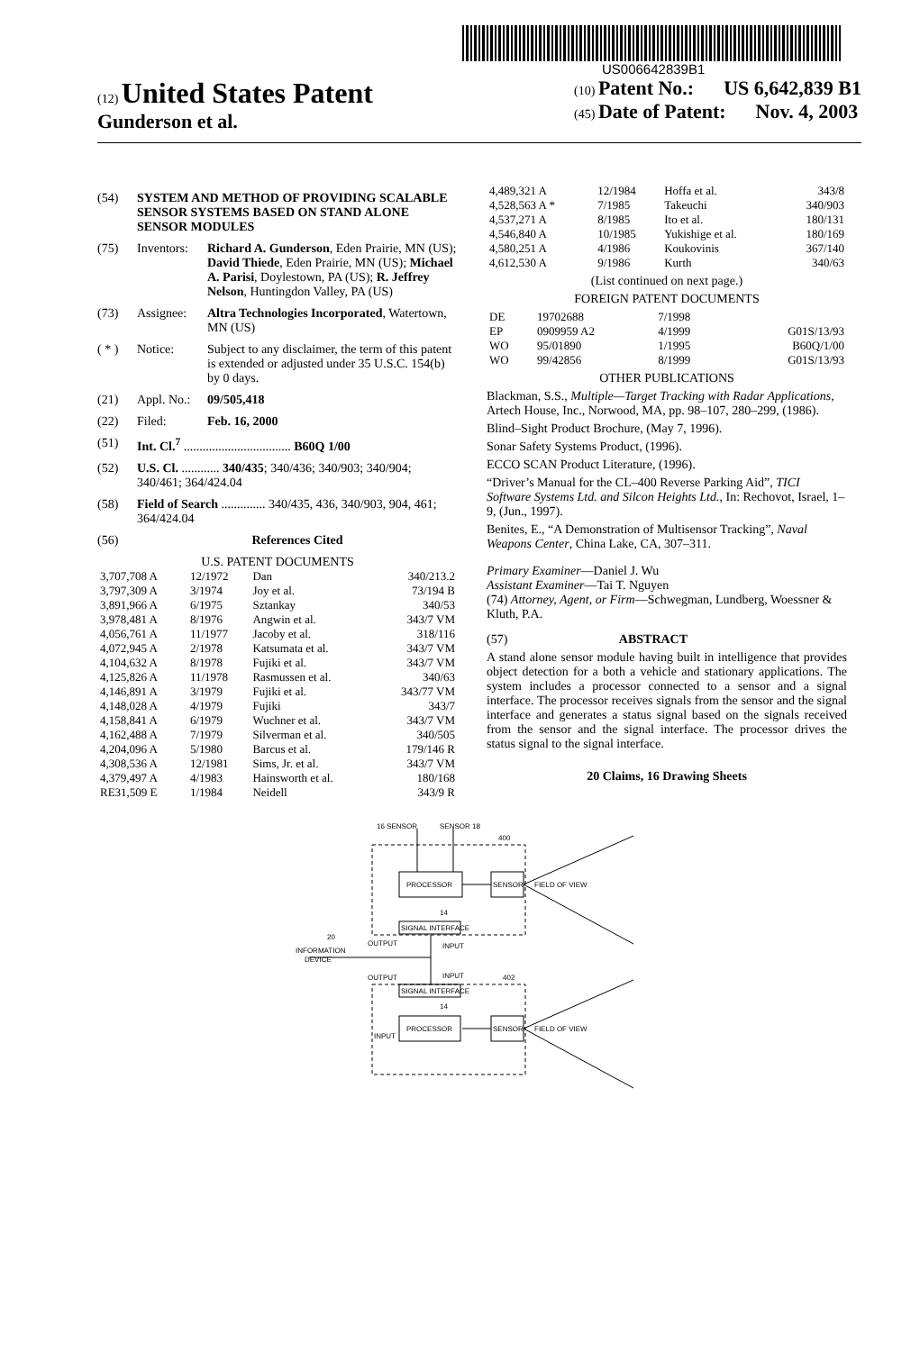US006642839B1
(12) United States Patent
Gunderson et al.
(10) Patent No.: US 6,642,839 B1
(45) Date of Patent: Nov. 4, 2003
(54) SYSTEM AND METHOD OF PROVIDING SCALABLE SENSOR SYSTEMS BASED ON STAND ALONE SENSOR MODULES
(75) Inventors: Richard A. Gunderson, Eden Prairie, MN (US); David Thiede, Eden Prairie, MN (US); Michael A. Parisi, Doylestown, PA (US); R. Jeffrey Nelson, Huntingdon Valley, PA (US)
(73) Assignee: Altra Technologies Incorporated, Watertown, MN (US)
( * ) Notice: Subject to any disclaimer, the term of this patent is extended or adjusted under 35 U.S.C. 154(b) by 0 days.
(21) Appl. No.: 09/505,418
(22) Filed: Feb. 16, 2000
(51) Int. Cl.<sup>7</sup> .................................. B60Q 1/00
(52) U.S. Cl. ............ 340/435; 340/436; 340/903; 340/904; 340/461; 364/424.04
(58) Field of Search .............. 340/435, 436, 340/903, 904, 461; 364/424.04
(56) References Cited
U.S. PATENT DOCUMENTS
| 3,707,708 A | 12/1972 | Dan | 340/213.2 |
| 3,797,309 A | 3/1974 | Joy et al. | 73/194 B |
| 3,891,966 A | 6/1975 | Sztankay | 340/53 |
| 3,978,481 A | 8/1976 | Angwin et al. | 343/7 VM |
| 4,056,761 A | 11/1977 | Jacoby et al. | 318/116 |
| 4,072,945 A | 2/1978 | Katsumata et al. | 343/7 VM |
| 4,104,632 A | 8/1978 | Fujiki et al. | 343/7 VM |
| 4,125,826 A | 11/1978 | Rasmussen et al. | 340/63 |
| 4,146,891 A | 3/1979 | Fujiki et al. | 343/77 VM |
| 4,148,028 A | 4/1979 | Fujiki | 343/7 |
| 4,158,841 A | 6/1979 | Wuchner et al. | 343/7 VM |
| 4,162,488 A | 7/1979 | Silverman et al. | 340/505 |
| 4,204,096 A | 5/1980 | Barcus et al. | 179/146 R |
| 4,308,536 A | 12/1981 | Sims, Jr. et al. | 343/7 VM |
| 4,379,497 A | 4/1983 | Hainsworth et al. | 180/168 |
| RE31,509 E | 1/1984 | Neidell | 343/9 R |
| 4,489,321 A | 12/1984 | Hoffa et al. | 343/8 |
| 4,528,563 A * | 7/1985 | Takeuchi | 340/903 |
| 4,537,271 A | 8/1985 | Ito et al. | 180/131 |
| 4,546,840 A | 10/1985 | Yukishige et al. | 180/169 |
| 4,580,251 A | 4/1986 | Koukovinis | 367/140 |
| 4,612,530 A | 9/1986 | Kurth | 340/63 |
(List continued on next page.)
FOREIGN PATENT DOCUMENTS
| DE | 19702688 | 7/1998 | |
| EP | 0909959 A2 | 4/1999 | G01S/13/93 |
| WO | 95/01890 | 1/1995 | B60Q/1/00 |
| WO | 99/42856 | 8/1999 | G01S/13/93 |
OTHER PUBLICATIONS
Blackman, S.S., Multiple—Target Tracking with Radar Applications, Artech House, Inc., Norwood, MA, pp. 98–107, 280–299, (1986).
Blind–Sight Product Brochure, (May 7, 1996).
Sonar Safety Systems Product, (1996).
ECCO SCAN Product Literature, (1996).
“Driver’s Manual for the CL–400 Reverse Parking Aid”, TICI Software Systems Ltd. and Silcon Heights Ltd., In: Rechovot, Israel, 1–9, (Jun., 1997).
Benites, E., “A Demonstration of Multisensor Tracking”, Naval Weapons Center, China Lake, CA, 307–311.
Primary Examiner—Daniel J. Wu
Assistant Examiner—Tai T. Nguyen
(74) Attorney, Agent, or Firm—Schwegman, Lundberg, Woessner & Kluth, P.A.
(57) ABSTRACT
A stand alone sensor module having built in intelligence that provides object detection for a both a vehicle and stationary applications. The system includes a processor connected to a sensor and a signal interface. The processor receives signals from the sensor and the signal interface and generates a status signal based on the signals received from the sensor and the signal interface. The processor drives the status signal to the signal interface.
20 Claims, 16 Drawing Sheets
16 SENSOR
SENSOR 18
400
PROCESSOR
SENSOR
FIELD OF VIEW
SIGNAL INTERFACE
14
OUTPUT
INPUT
INFORMATION
DEVICE
20
OUTPUT
INPUT
402
SIGNAL INTERFACE
14
INPUT
PROCESSOR
SENSOR
FIELD OF VIEW